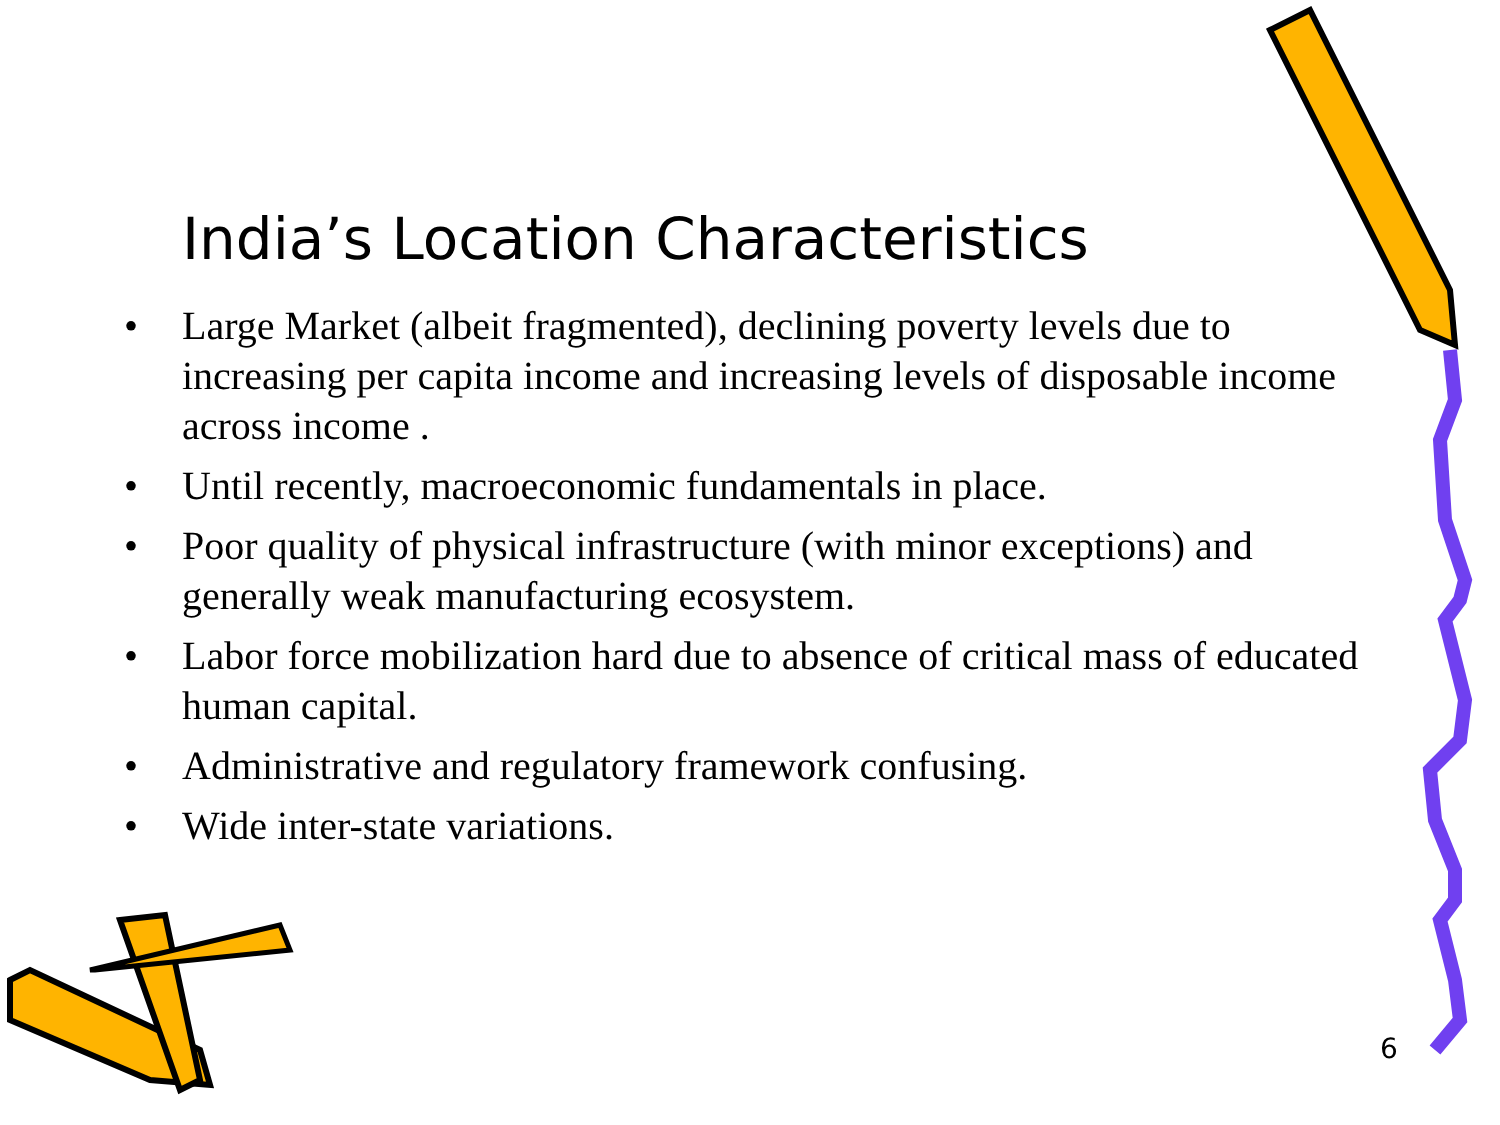India’s Location Characteristics
• Large Market (albeit fragmented), declining poverty levels due to increasing per capita income and increasing levels of disposable income across income .
• Until recently, macroeconomic fundamentals in place.
• Poor quality of physical infrastructure (with minor exceptions) and generally weak manufacturing ecosystem.
• Labor force mobilization hard due to absence of critical mass of educated human capital.
• Administrative and regulatory framework confusing.
• Wide inter-state variations.
6